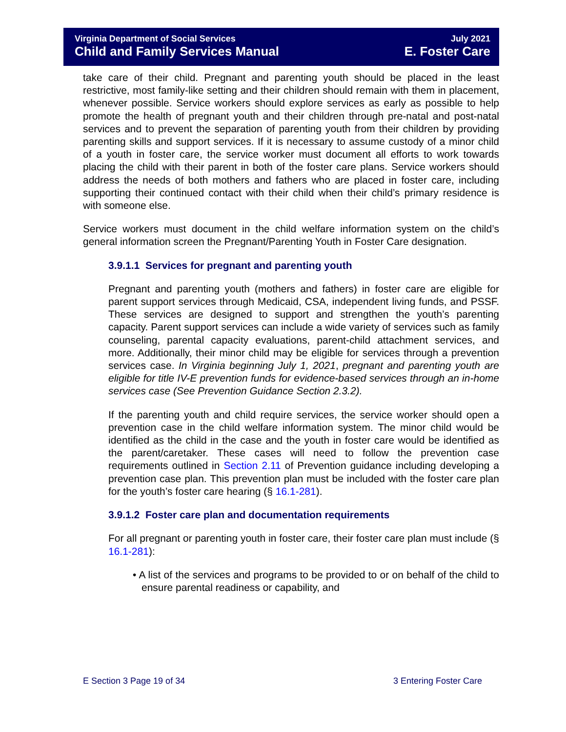Virginia Department of Social Services July 2021
Child and Family Services Manual E. Foster Care
take care of their child. Pregnant and parenting youth should be placed in the least restrictive, most family-like setting and their children should remain with them in placement, whenever possible. Service workers should explore services as early as possible to help promote the health of pregnant youth and their children through pre-natal and post-natal services and to prevent the separation of parenting youth from their children by providing parenting skills and support services. If it is necessary to assume custody of a minor child of a youth in foster care, the service worker must document all efforts to work towards placing the child with their parent in both of the foster care plans. Service workers should address the needs of both mothers and fathers who are placed in foster care, including supporting their continued contact with their child when their child’s primary residence is with someone else.
Service workers must document in the child welfare information system on the child’s general information screen the Pregnant/Parenting Youth in Foster Care designation.
3.9.1.1 Services for pregnant and parenting youth
Pregnant and parenting youth (mothers and fathers) in foster care are eligible for parent support services through Medicaid, CSA, independent living funds, and PSSF. These services are designed to support and strengthen the youth’s parenting capacity. Parent support services can include a wide variety of services such as family counseling, parental capacity evaluations, parent-child attachment services, and more. Additionally, their minor child may be eligible for services through a prevention services case. In Virginia beginning July 1, 2021, pregnant and parenting youth are eligible for title IV-E prevention funds for evidence-based services through an in-home services case (See Prevention Guidance Section 2.3.2).
If the parenting youth and child require services, the service worker should open a prevention case in the child welfare information system. The minor child would be identified as the child in the case and the youth in foster care would be identified as the parent/caretaker. These cases will need to follow the prevention case requirements outlined in Section 2.11 of Prevention guidance including developing a prevention case plan. This prevention plan must be included with the foster care plan for the youth’s foster care hearing (§ 16.1-281).
3.9.1.2 Foster care plan and documentation requirements
For all pregnant or parenting youth in foster care, their foster care plan must include (§ 16.1-281):
• A list of the services and programs to be provided to or on behalf of the child to ensure parental readiness or capability, and
E Section 3 Page 19 of 34 3 Entering Foster Care